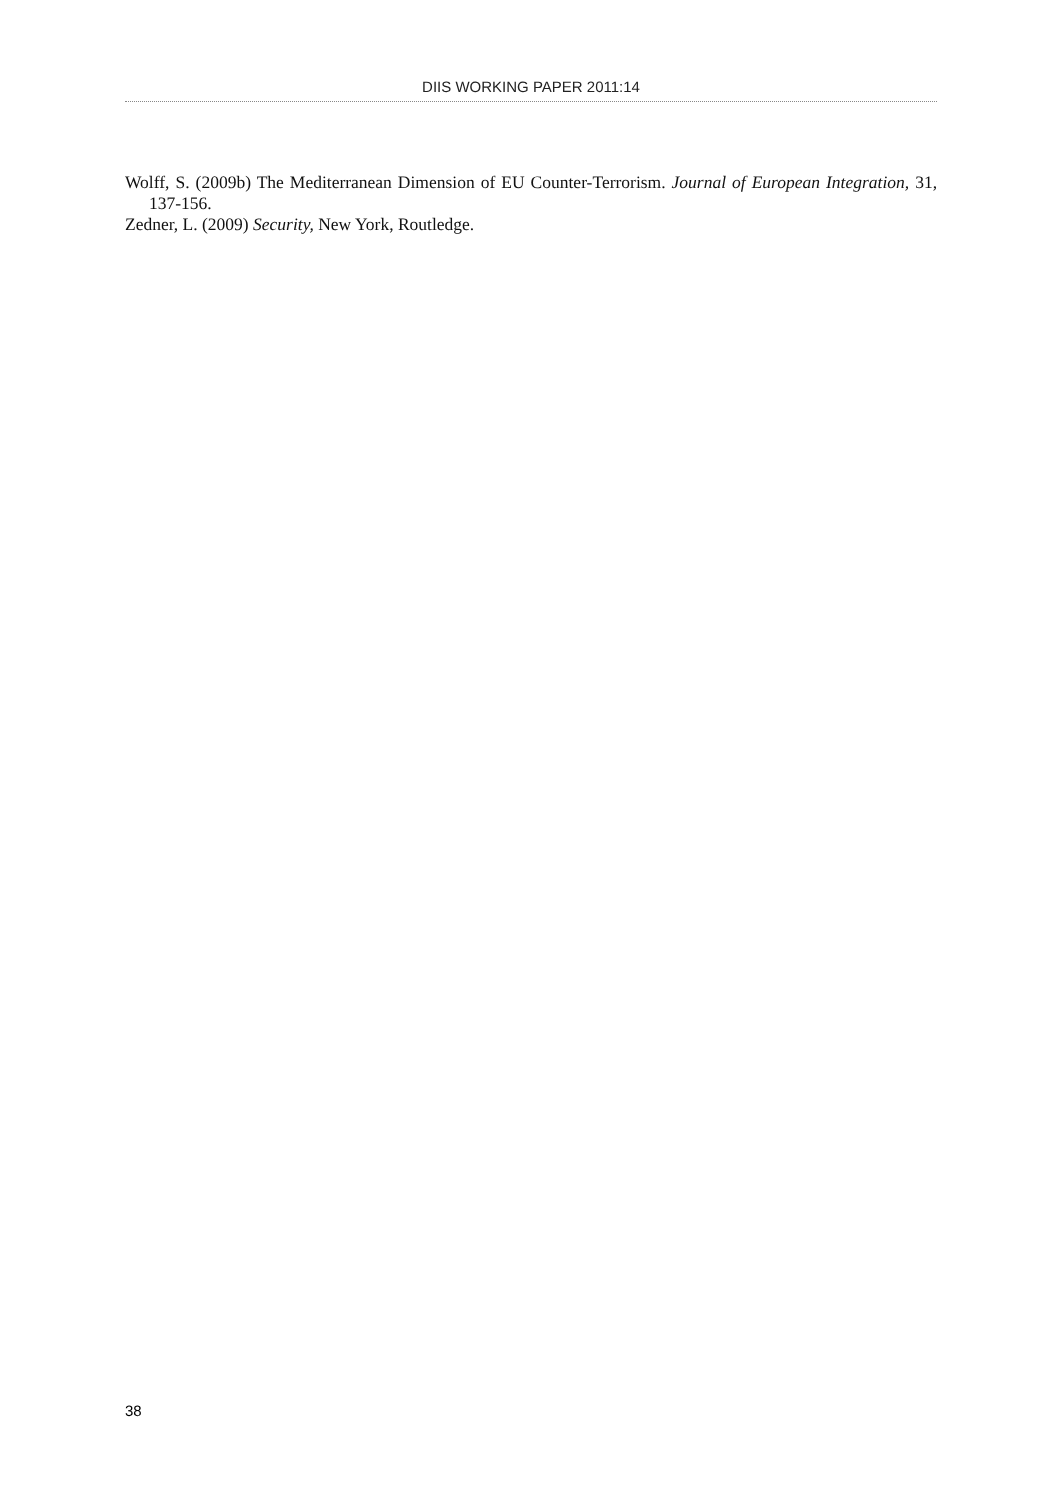DIIS WORKING PAPER 2011:14
Wolff, S. (2009b) The Mediterranean Dimension of EU Counter-Terrorism. Journal of European Integration, 31, 137-156.
Zedner, L. (2009) Security, New York, Routledge.
38